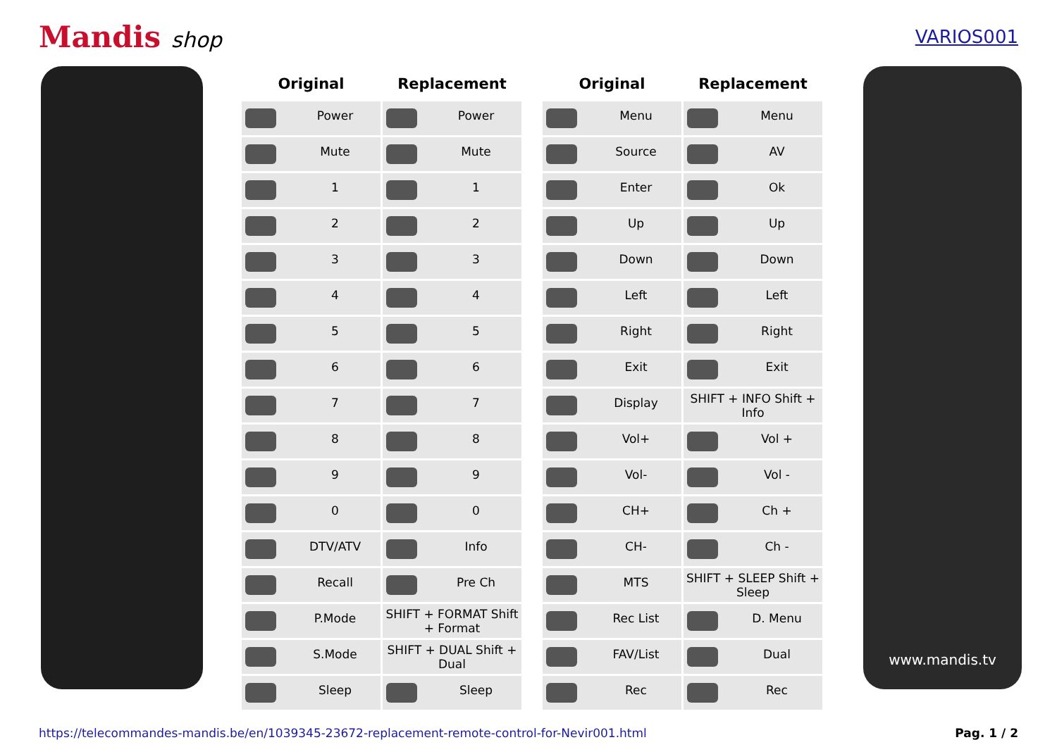Mandis shop
VARIOS001
| Original | Replacement |
| --- | --- |
| Power | Power |
| Mute | Mute |
| 1 | 1 |
| 2 | 2 |
| 3 | 3 |
| 4 | 4 |
| 5 | 5 |
| 6 | 6 |
| 7 | 7 |
| 8 | 8 |
| 9 | 9 |
| 0 | 0 |
| DTV/ATV | Info |
| Recall | Pre Ch |
| P.Mode | SHIFT + FORMAT Shift + Format |
| S.Mode | SHIFT + DUAL Shift + Dual |
| Sleep | Sleep |
| Original | Replacement |
| --- | --- |
| Menu | Menu |
| Source | AV |
| Enter | Ok |
| Up | Up |
| Down | Down |
| Left | Left |
| Right | Right |
| Exit | Exit |
| Display | SHIFT + INFO Shift + Info |
| Vol+ | Vol + |
| Vol- | Vol - |
| CH+ | Ch + |
| CH- | Ch - |
| MTS | SHIFT + SLEEP Shift + Sleep |
| Rec List | D. Menu |
| FAV/List | Dual |
| Rec | Rec |
www.mandis.tv
https://telecommandes-mandis.be/en/1039345-23672-replacement-remote-control-for-Nevir001.html Pag. 1 / 2